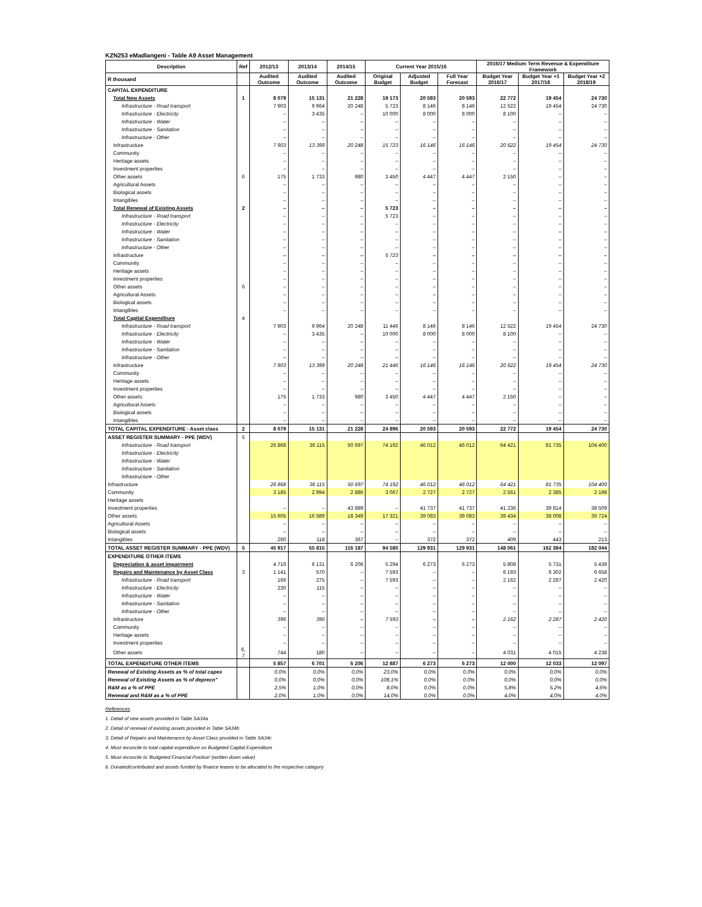KZN253 eMadlangeni - Table A9 Asset Management
| Description | Ref | 2012/13 | 2013/14 | 2014/15 | Current Year 2015/16 | | | 2016/17 Medium Term Revenue & Expenditure Framework | | |
| --- | --- | --- | --- | --- | --- | --- | --- | --- | --- | --- |
| R thousand | | Audited Outcome | Audited Outcome | Audited Outcome | Original Budget | Adjusted Budget | Full Year Forecast | Budget Year 2016/17 | Budget Year +1 2017/18 | Budget Year +2 2018/19 |
| CAPITAL EXPENDITURE | | | | | | | | | | |
| Total New Assets | 1 | 8 079 | 15 131 | 21 228 | 19 173 | 20 593 | 20 593 | 22 772 | 19 454 | 24 730 |
| Infrastructure - Road transport | | 7 903 | 9 964 | 20 248 | 5 723 | 8 146 | 8 146 | 12 522 | 19 454 | 24 730 |
| Infrastructure - Electricity | | – | 3 435 | – | 10 000 | 8 000 | 8 000 | 8 100 | – | – |
| Infrastructure - Water | | – | – | – | – | – | – | – | – | – |
| Infrastructure - Sanitation | | – | – | – | – | – | – | – | – | – |
| Infrastructure - Other | | – | – | – | – | – | – | – | – | – |
| Infrastructure | | 7 903 | 13 399 | 20 248 | 15 723 | 16 146 | 16 146 | 20 622 | 19 454 | 24 730 |
| Community | | – | – | – | – | – | – | – | – | – |
| Heritage assets | | – | – | – | – | – | – | – | – | – |
| Investment properties | | – | – | – | – | – | – | – | – | – |
| Other assets | 6 | 175 | 1 733 | 980 | 3 450 | 4 447 | 4 447 | 2 150 | – | – |
| Agricultural Assets | | – | – | – | – | – | – | – | – | – |
| Biological assets | | – | – | – | – | – | – | – | – | – |
| Intangibles | | – | – | – | – | – | – | – | – | – |
| Total Renewal of Existing Assets | 2 | – | – | – | 5 723 | – | – | – | – | – |
| Infrastructure - Road transport | | – | – | – | 5 723 | – | – | – | – | – |
| Infrastructure - Electricity | | – | – | – | – | – | – | – | – | – |
| Infrastructure - Water | | – | – | – | – | – | – | – | – | – |
| Infrastructure - Sanitation | | – | – | – | – | – | – | – | – | – |
| Infrastructure - Other | | – | – | – | – | – | – | – | – | – |
| Infrastructure | | – | – | – | 5 723 | – | – | – | – | – |
| Community | | – | – | – | – | – | – | – | – | – |
| Heritage assets | | – | – | – | – | – | – | – | – | – |
| Investment properties | | – | – | – | – | – | – | – | – | – |
| Other assets | 6 | – | – | – | – | – | – | – | – | – |
| Agricultural Assets | | – | – | – | – | – | – | – | – | – |
| Biological assets | | – | – | – | – | – | – | – | – | – |
| Intangibles | | – | – | – | – | – | – | – | – | – |
| Total Capital Expenditure | 4 | | | | | | | | | |
| Infrastructure - Road transport | | 7 903 | 9 964 | 20 248 | 11 446 | 8 146 | 8 146 | 12 522 | 19 454 | 24 730 |
| Infrastructure - Electricity | | – | 3 435 | – | 10 000 | 8 000 | 8 000 | 8 100 | – | – |
| Infrastructure - Water | | – | – | – | – | – | – | – | – | – |
| Infrastructure - Sanitation | | – | – | – | – | – | – | – | – | – |
| Infrastructure - Other | | – | – | – | – | – | – | – | – | – |
| Infrastructure | | 7 903 | 13 399 | 20 248 | 21 446 | 16 146 | 16 146 | 20 622 | 19 454 | 24 730 |
| Community | | – | – | – | – | – | – | – | – | – |
| Heritage assets | | – | – | – | – | – | – | – | – | – |
| Investment properties | | – | – | – | – | – | – | – | – | – |
| Other assets | | 175 | 1 733 | 980 | 3 450 | 4 447 | 4 447 | 2 150 | – | – |
| Agricultural Assets | | – | – | – | – | – | – | – | – | – |
| Biological assets | | – | – | – | – | – | – | – | – | – |
| Intangibles | | – | – | – | – | – | – | – | – | – |
| TOTAL CAPITAL EXPENDITURE - Asset class | 2 | 8 079 | 15 131 | 21 228 | 24 896 | 20 593 | 20 593 | 22 772 | 19 454 | 24 730 |
| ASSET REGISTER SUMMARY - PPE (WDV) | 5 | | | | | | | | | |
| Infrastructure - Road transport | | 26 868 | 36 115 | 50 697 | 74 192 | 46 012 | 46 012 | 64 421 | 81 735 | 104 400 |
| Infrastructure - Electricity | | | | | | | | | | |
| Infrastructure - Water | | | | | | | | | | |
| Infrastructure - Sanitation | | | | | | | | | | |
| Infrastructure - Other | | | | | | | | | | |
| Infrastructure | | 26 868 | 36 115 | 50 697 | 74 192 | 46 012 | 46 012 | 64 421 | 81 735 | 104 400 |
| Community | | 3 185 | 2 994 | 2 886 | 3 067 | 2 727 | 2 727 | 2 561 | 2 385 | 2 198 |
| Heritage assets | | | | | | | | | | |
| Investment properties | | – | – | 43 889 | – | 41 737 | 41 737 | 41 236 | 39 814 | 38 509 |
| Other assets | | 15 605 | 16 589 | 18 349 | 17 321 | 39 083 | 39 083 | 39 434 | 38 008 | 36 724 |
| Agricultural Assets | | – | – | – | – | – | – | – | – | – |
| Biological assets | | – | – | – | – | – | – | – | – | – |
| Intangibles | | 260 | 118 | 367 | – | 372 | 372 | 409 | 443 | 213 |
| TOTAL ASSET REGISTER SUMMARY - PPE (WDV) | 5 | 45 917 | 55 815 | 116 187 | 94 580 | 129 931 | 129 931 | 148 061 | 162 384 | 182 044 |
| EXPENDITURE OTHER ITEMS | | | | | | | | | | |
| Depreciation & asset impairment | | 4 716 | 6 131 | 6 206 | 5 294 | 6 273 | 6 273 | 5 808 | 5 731 | 5 439 |
| Repairs and Maintenance by Asset Class | 3 | 1 141 | 570 | – | 7 593 | – | – | 6 193 | 6 302 | 6 658 |
| Infrastructure - Road transport | | 166 | 275 | – | 7 593 | – | – | 2 162 | 2 287 | 2 420 |
| Infrastructure - Electricity | | 230 | 115 | – | – | – | – | – | – | – |
| Infrastructure - Water | | – | – | – | – | – | – | – | – | – |
| Infrastructure - Sanitation | | – | – | – | – | – | – | – | – | – |
| Infrastructure - Other | | – | – | – | – | – | – | – | – | – |
| Infrastructure | | 396 | 390 | – | 7 593 | – | – | 2 162 | 2 287 | 2 420 |
| Community | | – | – | – | – | – | – | – | – | – |
| Heritage assets | | – | – | – | – | – | – | – | – | – |
| Investment properties | | – | – | – | – | – | – | – | – | – |
| Other assets | 6, 7 | 744 | 180 | – | – | – | – | 4 031 | 4 015 | 4 238 |
| TOTAL EXPENDITURE OTHER ITEMS | | 5 857 | 6 701 | 6 206 | 12 887 | 6 273 | 6 273 | 12 000 | 12 033 | 12 097 |
| Renewal of Existing Assets as % of total capex | | 0,0% | 0,0% | 0,0% | 23,0% | 0,0% | 0,0% | 0,0% | 0,0% | 0,0% |
| Renewal of Existing Assets as % of deprecn" | | 0,0% | 0,0% | 0,0% | 108,1% | 0,0% | 0,0% | 0,0% | 0,0% | 0,0% |
| R&M as a % of PPE | | 2,5% | 1,0% | 0,0% | 8,0% | 0,0% | 0,0% | 5,8% | 5,2% | 4,6% |
| Renewal and R&M as a % of PPE | | 2,0% | 1,0% | 0,0% | 14,0% | 0,0% | 0,0% | 4,0% | 4,0% | 4,0% |
References
1. Detail of new assets provided in Table SA34a
2. Detail of renewal of existing assets provided in Table SA34b
3. Detail of Repairs and Maintenance by Asset Class provided in Table SA34c
4. Must reconcile to total capital expenditure on Budgeted Capital Expenditure
5. Must reconcile to 'Budgeted Financial Position' (written down value)
6. Donated/contributed and assets funded by finance leases to be allocated to the respective category